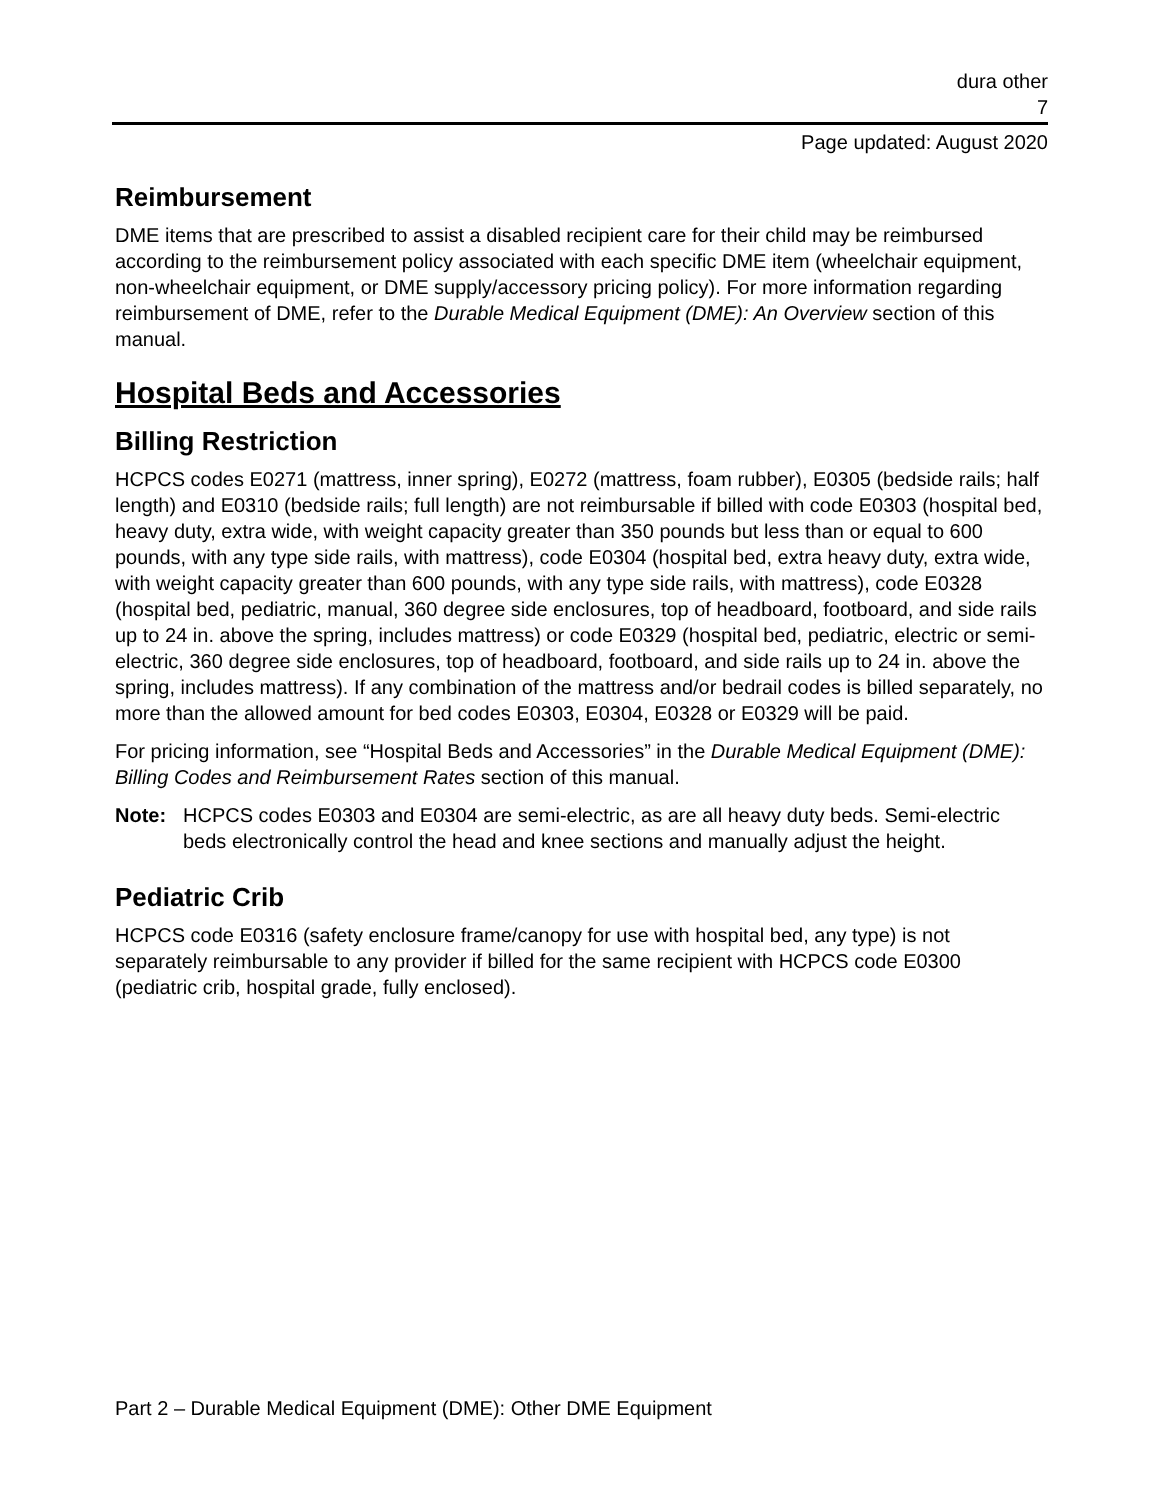dura other
7
Page updated: August 2020
Reimbursement
DME items that are prescribed to assist a disabled recipient care for their child may be reimbursed according to the reimbursement policy associated with each specific DME item (wheelchair equipment, non-wheelchair equipment, or DME supply/accessory pricing policy). For more information regarding reimbursement of DME, refer to the Durable Medical Equipment (DME): An Overview section of this manual.
Hospital Beds and Accessories
Billing Restriction
HCPCS codes E0271 (mattress, inner spring), E0272 (mattress, foam rubber), E0305 (bedside rails; half length) and E0310 (bedside rails; full length) are not reimbursable if billed with code E0303 (hospital bed, heavy duty, extra wide, with weight capacity greater than 350 pounds but less than or equal to 600 pounds, with any type side rails, with mattress), code E0304 (hospital bed, extra heavy duty, extra wide, with weight capacity greater than 600 pounds, with any type side rails, with mattress), code E0328 (hospital bed, pediatric, manual, 360 degree side enclosures, top of headboard, footboard, and side rails up to 24 in. above the spring, includes mattress) or code E0329 (hospital bed, pediatric, electric or semi-electric, 360 degree side enclosures, top of headboard, footboard, and side rails up to 24 in. above the spring, includes mattress). If any combination of the mattress and/or bedrail codes is billed separately, no more than the allowed amount for bed codes E0303, E0304, E0328 or E0329 will be paid.
For pricing information, see “Hospital Beds and Accessories” in the Durable Medical Equipment (DME): Billing Codes and Reimbursement Rates section of this manual.
Note: HCPCS codes E0303 and E0304 are semi-electric, as are all heavy duty beds. Semi-electric beds electronically control the head and knee sections and manually adjust the height.
Pediatric Crib
HCPCS code E0316 (safety enclosure frame/canopy for use with hospital bed, any type) is not separately reimbursable to any provider if billed for the same recipient with HCPCS code E0300 (pediatric crib, hospital grade, fully enclosed).
Part 2 – Durable Medical Equipment (DME): Other DME Equipment